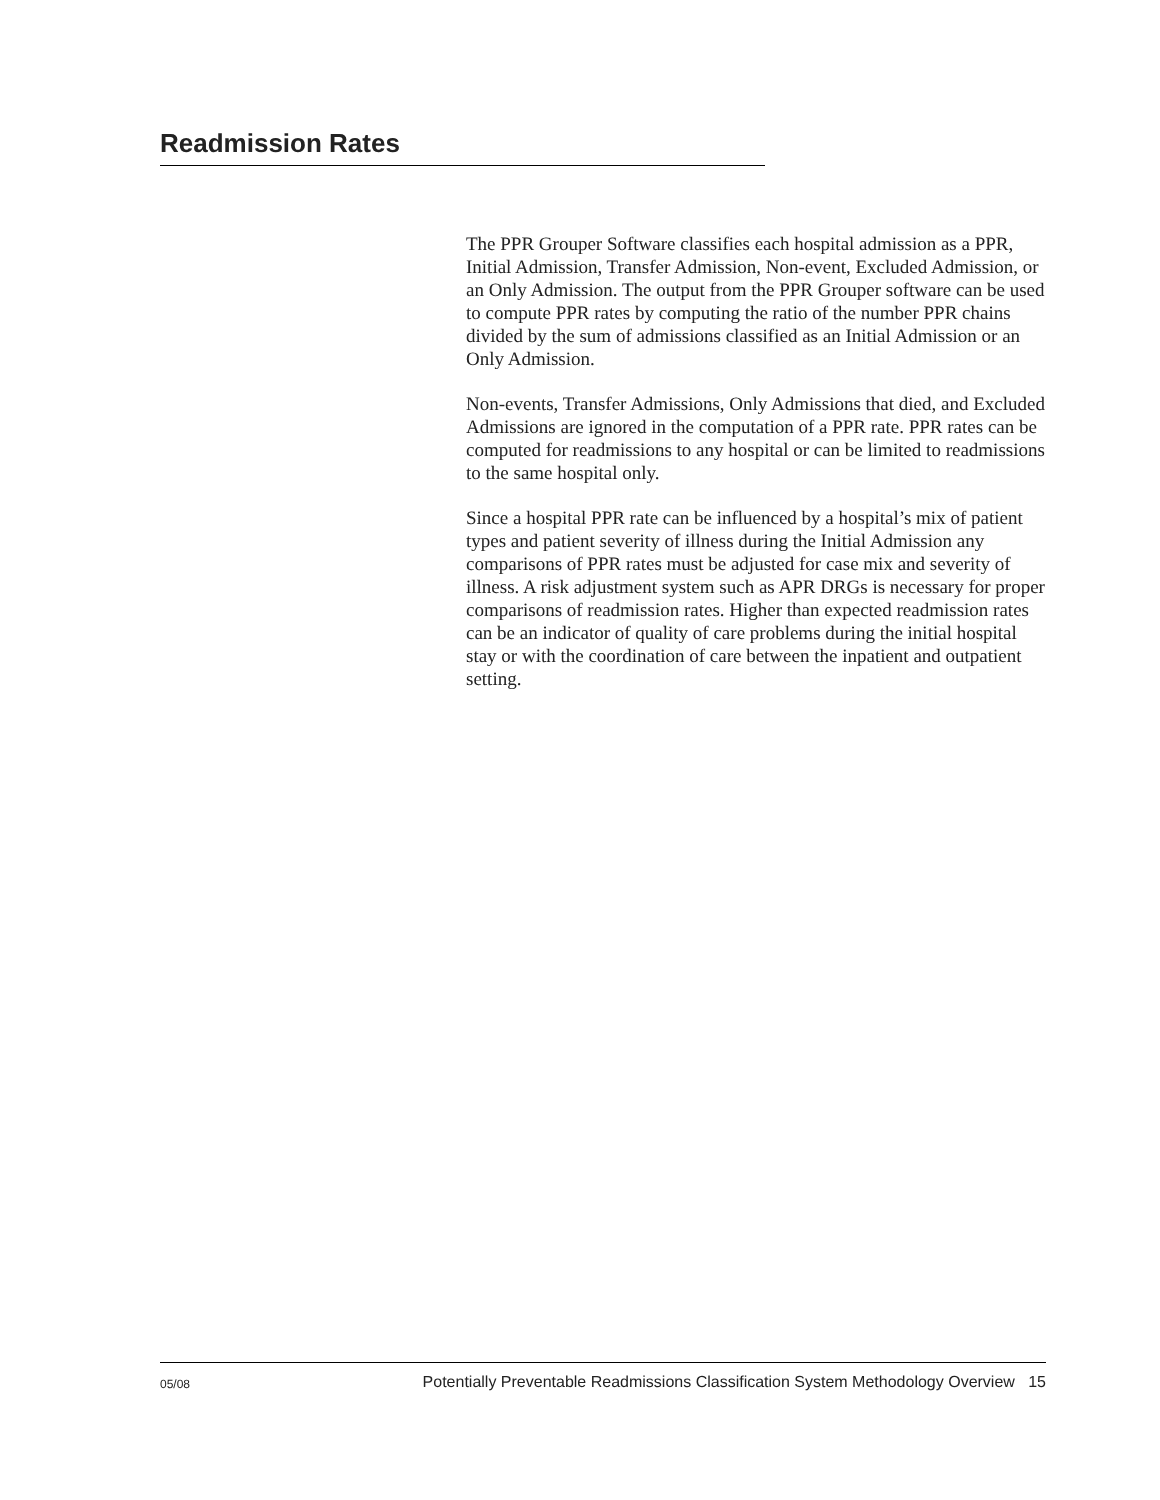Readmission Rates
The PPR Grouper Software classifies each hospital admission as a PPR, Initial Admission, Transfer Admission, Non-event, Excluded Admission, or an Only Admission. The output from the PPR Grouper software can be used to compute PPR rates by computing the ratio of the number PPR chains divided by the sum of admissions classified as an Initial Admission or an Only Admission.
Non-events, Transfer Admissions, Only Admissions that died, and Excluded Admissions are ignored in the computation of a PPR rate. PPR rates can be computed for readmissions to any hospital or can be limited to readmissions to the same hospital only.
Since a hospital PPR rate can be influenced by a hospital’s mix of patient types and patient severity of illness during the Initial Admission any comparisons of PPR rates must be adjusted for case mix and severity of illness. A risk adjustment system such as APR DRGs is necessary for proper comparisons of readmission rates. Higher than expected readmission rates can be an indicator of quality of care problems during the initial hospital stay or with the coordination of care between the inpatient and outpatient setting.
05/08 Potentially Preventable Readmissions Classification System Methodology Overview 15